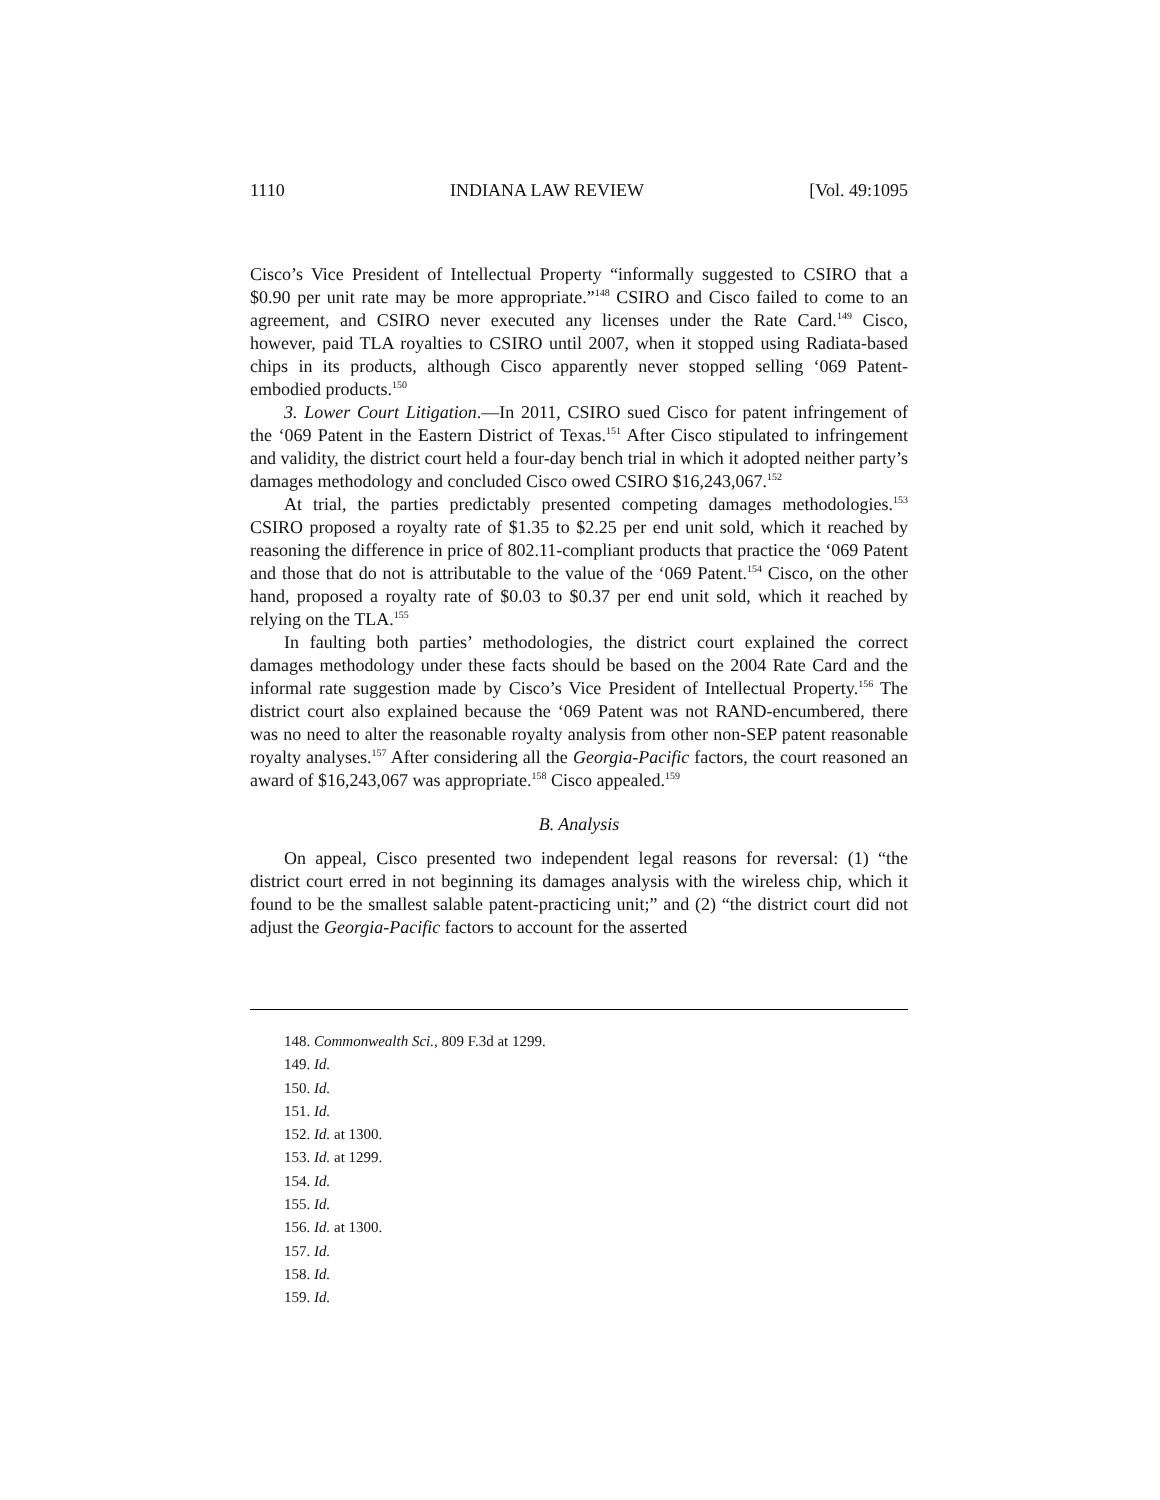1110 INDIANA LAW REVIEW [Vol. 49:1095
Cisco’s Vice President of Intellectual Property “informally suggested to CSIRO that a $0.90 per unit rate may be more appropriate.”<sup>148</sup> CSIRO and Cisco failed to come to an agreement, and CSIRO never executed any licenses under the Rate Card.<sup>149</sup> Cisco, however, paid TLA royalties to CSIRO until 2007, when it stopped using Radiata-based chips in its products, although Cisco apparently never stopped selling ‘069 Patent-embodied products.<sup>150</sup>
3. Lower Court Litigation.—In 2011, CSIRO sued Cisco for patent infringement of the ‘069 Patent in the Eastern District of Texas.<sup>151</sup> After Cisco stipulated to infringement and validity, the district court held a four-day bench trial in which it adopted neither party’s damages methodology and concluded Cisco owed CSIRO $16,243,067.<sup>152</sup>
At trial, the parties predictably presented competing damages methodologies.<sup>153</sup> CSIRO proposed a royalty rate of $1.35 to $2.25 per end unit sold, which it reached by reasoning the difference in price of 802.11-compliant products that practice the ‘069 Patent and those that do not is attributable to the value of the ‘069 Patent.<sup>154</sup> Cisco, on the other hand, proposed a royalty rate of $0.03 to $0.37 per end unit sold, which it reached by relying on the TLA.<sup>155</sup>
In faulting both parties’ methodologies, the district court explained the correct damages methodology under these facts should be based on the 2004 Rate Card and the informal rate suggestion made by Cisco’s Vice President of Intellectual Property.<sup>156</sup> The district court also explained because the ‘069 Patent was not RAND-encumbered, there was no need to alter the reasonable royalty analysis from other non-SEP patent reasonable royalty analyses.<sup>157</sup> After considering all the Georgia-Pacific factors, the court reasoned an award of $16,243,067 was appropriate.<sup>158</sup> Cisco appealed.<sup>159</sup>
B. Analysis
On appeal, Cisco presented two independent legal reasons for reversal: (1) “the district court erred in not beginning its damages analysis with the wireless chip, which it found to be the smallest salable patent-practicing unit;” and (2) “the district court did not adjust the Georgia-Pacific factors to account for the asserted
148. Commonwealth Sci., 809 F.3d at 1299.
149. Id.
150. Id.
151. Id.
152. Id. at 1300.
153. Id. at 1299.
154. Id.
155. Id.
156. Id. at 1300.
157. Id.
158. Id.
159. Id.